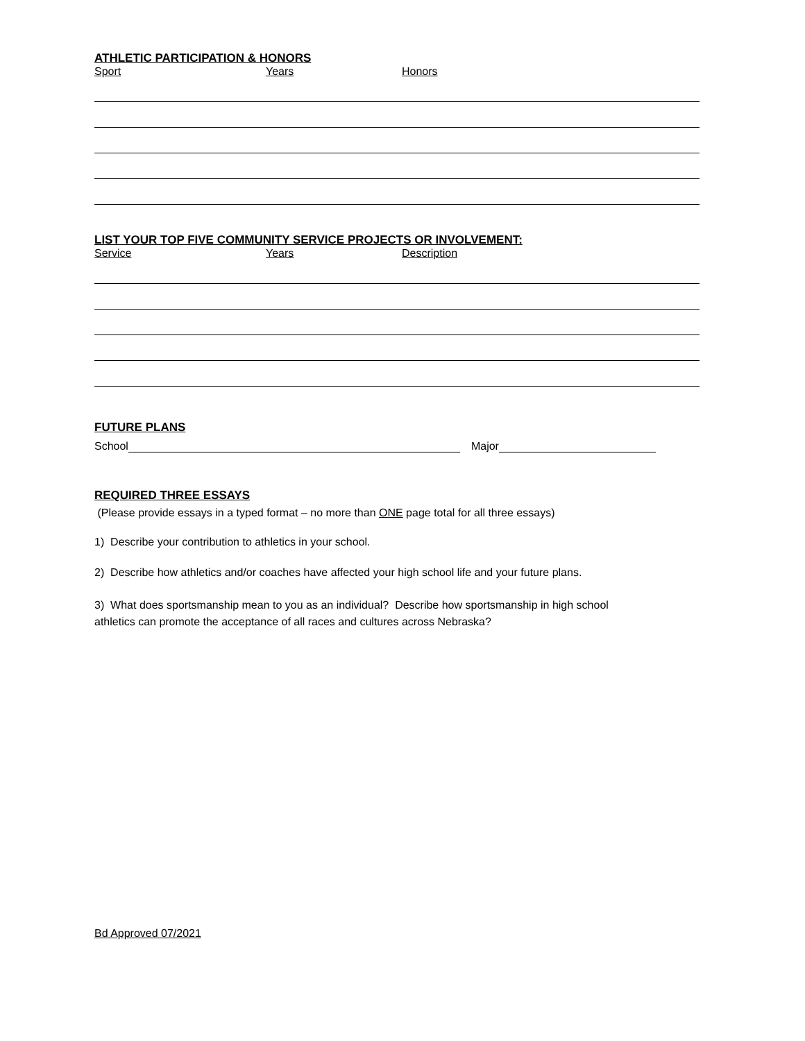ATHLETIC PARTICIPATION & HONORS
Sport Years Honors
LIST YOUR TOP FIVE COMMUNITY SERVICE PROJECTS OR INVOLVEMENT:
Service Years Description
FUTURE PLANS
School Major
REQUIRED THREE ESSAYS
(Please provide essays in a typed format – no more than ONE page total for all three essays)
1) Describe your contribution to athletics in your school.
2) Describe how athletics and/or coaches have affected your high school life and your future plans.
3) What does sportsmanship mean to you as an individual? Describe how sportsmanship in high school
athletics can promote the acceptance of all races and cultures across Nebraska?
Bd Approved 07/2021